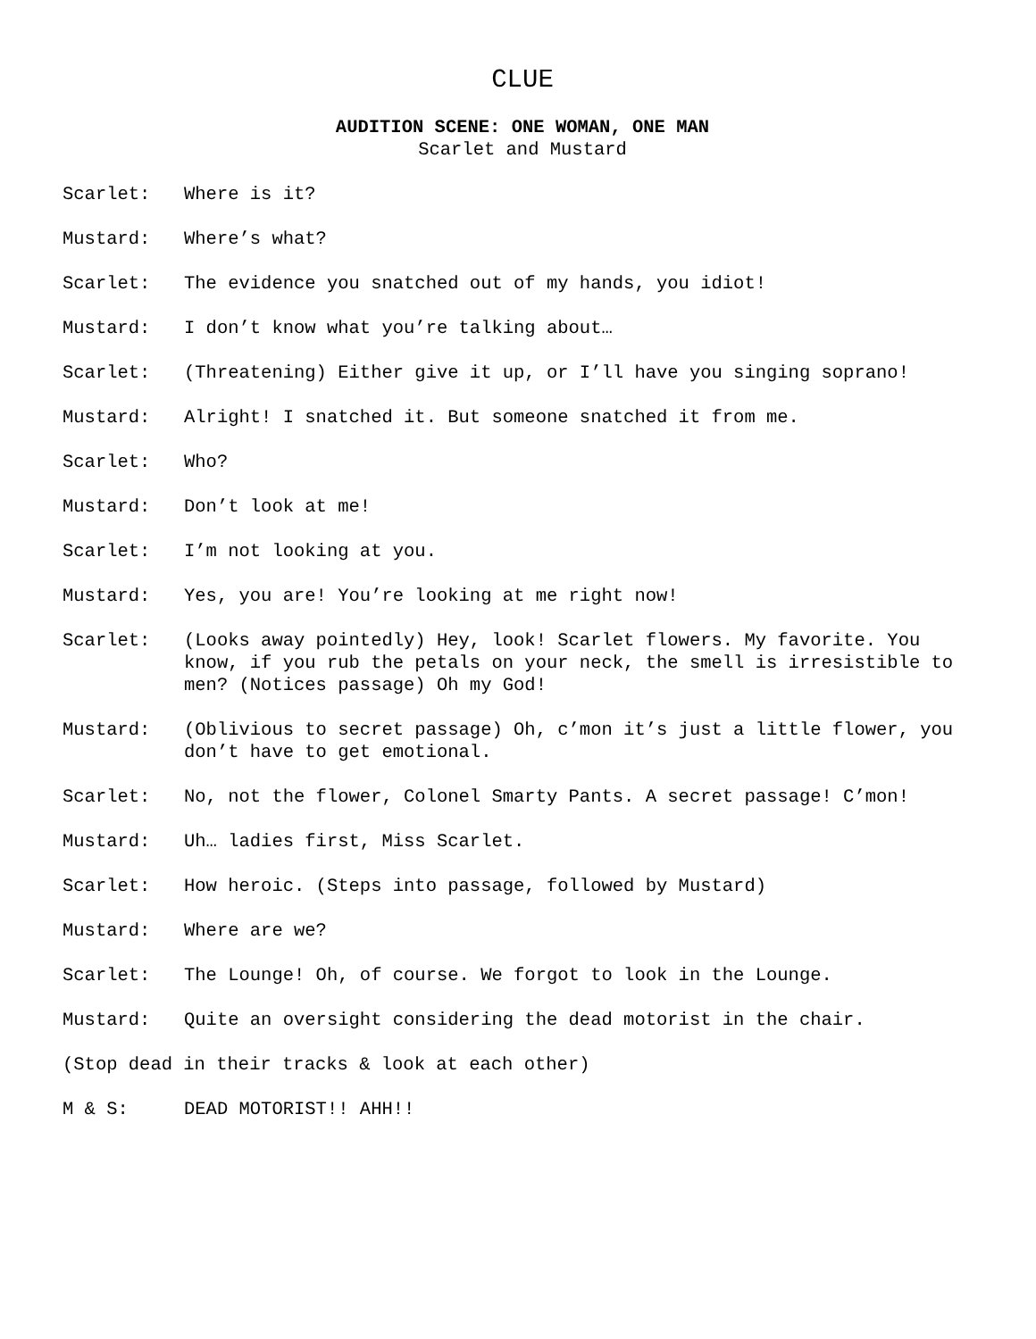CLUE
AUDITION SCENE: ONE WOMAN, ONE MAN
Scarlet and Mustard
Scarlet: Where is it?
Mustard: Where’s what?
Scarlet: The evidence you snatched out of my hands, you idiot!
Mustard: I don’t know what you’re talking about…
Scarlet: (Threatening) Either give it up, or I’ll have you singing soprano!
Mustard: Alright! I snatched it. But someone snatched it from me.
Scarlet: Who?
Mustard: Don’t look at me!
Scarlet: I’m not looking at you.
Mustard: Yes, you are! You’re looking at me right now!
Scarlet: (Looks away pointedly) Hey, look! Scarlet flowers. My favorite. You know, if you rub the petals on your neck, the smell is irresistible to men? (Notices passage) Oh my God!
Mustard: (Oblivious to secret passage) Oh, c’mon it’s just a little flower, you don’t have to get emotional.
Scarlet: No, not the flower, Colonel Smarty Pants. A secret passage! C’mon!
Mustard: Uh… ladies first, Miss Scarlet.
Scarlet: How heroic. (Steps into passage, followed by Mustard)
Mustard: Where are we?
Scarlet: The Lounge! Oh, of course. We forgot to look in the Lounge.
Mustard: Quite an oversight considering the dead motorist in the chair.
(Stop dead in their tracks & look at each other)
M & S: DEAD MOTORIST!! AHH!!